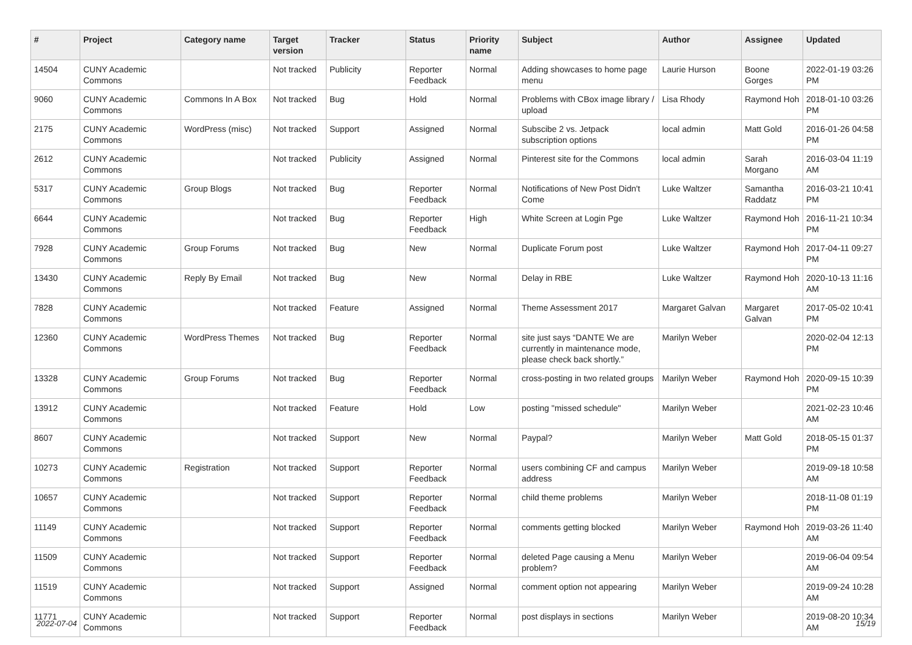| # | Project | Category name | Target version | Tracker | Status | Priority name | Subject | Author | Assignee | Updated |
| --- | --- | --- | --- | --- | --- | --- | --- | --- | --- | --- |
| 14504 | CUNY Academic Commons | | Not tracked | Publicity | Reporter Feedback | Normal | Adding showcases to home page menu | Laurie Hurson | Boone Gorges | 2022-01-19 03:26 PM |
| 9060 | CUNY Academic Commons | Commons In A Box | Not tracked | Bug | Hold | Normal | Problems with CBox image library / upload | Lisa Rhody | Raymond Hoh | 2018-01-10 03:26 PM |
| 2175 | CUNY Academic Commons | WordPress (misc) | Not tracked | Support | Assigned | Normal | Subscibe 2 vs. Jetpack subscription options | local admin | Matt Gold | 2016-01-26 04:58 PM |
| 2612 | CUNY Academic Commons | | Not tracked | Publicity | Assigned | Normal | Pinterest site for the Commons | local admin | Sarah Morgano | 2016-03-04 11:19 AM |
| 5317 | CUNY Academic Commons | Group Blogs | Not tracked | Bug | Reporter Feedback | Normal | Notifications of New Post Didn't Come | Luke Waltzer | Samantha Raddatz | 2016-03-21 10:41 PM |
| 6644 | CUNY Academic Commons | | Not tracked | Bug | Reporter Feedback | High | White Screen at Login Pge | Luke Waltzer | Raymond Hoh | 2016-11-21 10:34 PM |
| 7928 | CUNY Academic Commons | Group Forums | Not tracked | Bug | New | Normal | Duplicate Forum post | Luke Waltzer | Raymond Hoh | 2017-04-11 09:27 PM |
| 13430 | CUNY Academic Commons | Reply By Email | Not tracked | Bug | New | Normal | Delay in RBE | Luke Waltzer | Raymond Hoh | 2020-10-13 11:16 AM |
| 7828 | CUNY Academic Commons | | Not tracked | Feature | Assigned | Normal | Theme Assessment 2017 | Margaret Galvan | Margaret Galvan | 2017-05-02 10:41 PM |
| 12360 | CUNY Academic Commons | WordPress Themes | Not tracked | Bug | Reporter Feedback | Normal | site just says “DANTE We are currently in maintenance mode, please check back shortly.” | Marilyn Weber | | 2020-02-04 12:13 PM |
| 13328 | CUNY Academic Commons | Group Forums | Not tracked | Bug | Reporter Feedback | Normal | cross-posting in two related groups | Marilyn Weber | Raymond Hoh | 2020-09-15 10:39 PM |
| 13912 | CUNY Academic Commons | | Not tracked | Feature | Hold | Low | posting "missed schedule" | Marilyn Weber | | 2021-02-23 10:46 AM |
| 8607 | CUNY Academic Commons | | Not tracked | Support | New | Normal | Paypal? | Marilyn Weber | Matt Gold | 2018-05-15 01:37 PM |
| 10273 | CUNY Academic Commons | Registration | Not tracked | Support | Reporter Feedback | Normal | users combining CF and campus address | Marilyn Weber | | 2019-09-18 10:58 AM |
| 10657 | CUNY Academic Commons | | Not tracked | Support | Reporter Feedback | Normal | child theme problems | Marilyn Weber | | 2018-11-08 01:19 PM |
| 11149 | CUNY Academic Commons | | Not tracked | Support | Reporter Feedback | Normal | comments getting blocked | Marilyn Weber | Raymond Hoh | 2019-03-26 11:40 AM |
| 11509 | CUNY Academic Commons | | Not tracked | Support | Reporter Feedback | Normal | deleted Page causing a Menu problem? | Marilyn Weber | | 2019-06-04 09:54 AM |
| 11519 | CUNY Academic Commons | | Not tracked | Support | Assigned | Normal | comment option not appearing | Marilyn Weber | | 2019-09-24 10:28 AM |
| 11771 | CUNY Academic Commons | | Not tracked | Support | Reporter Feedback | Normal | post displays in sections | Marilyn Weber | | 2019-08-20 10:34 AM |
2022-07-04 15/19